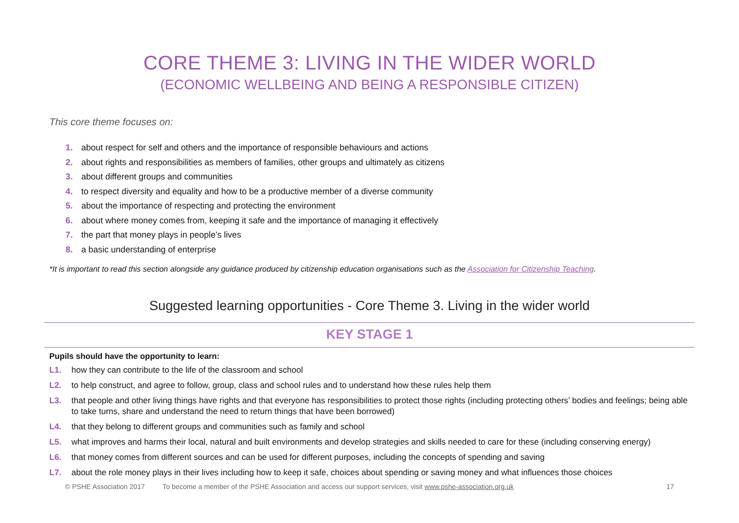CORE THEME 3: LIVING IN THE WIDER WORLD
(ECONOMIC WELLBEING AND BEING A RESPONSIBLE CITIZEN)
This core theme focuses on:
1. about respect for self and others and the importance of responsible behaviours and actions
2. about rights and responsibilities as members of families, other groups and ultimately as citizens
3. about different groups and communities
4. to respect diversity and equality and how to be a productive member of a diverse community
5. about the importance of respecting and protecting the environment
6. about where money comes from, keeping it safe and the importance of managing it effectively
7. the part that money plays in people’s lives
8. a basic understanding of enterprise
*It is important to read this section alongside any guidance produced by citizenship education organisations such as the Association for Citizenship Teaching.
Suggested learning opportunities - Core Theme 3. Living in the wider world
KEY STAGE 1
Pupils should have the opportunity to learn:
L1. how they can contribute to the life of the classroom and school
L2. to help construct, and agree to follow, group, class and school rules and to understand how these rules help them
L3. that people and other living things have rights and that everyone has responsibilities to protect those rights (including protecting others’ bodies and feelings; being able to take turns, share and understand the need to return things that have been borrowed)
L4. that they belong to different groups and communities such as family and school
L5. what improves and harms their local, natural and built environments and develop strategies and skills needed to care for these (including conserving energy)
L6. that money comes from different sources and can be used for different purposes, including the concepts of spending and saving
L7. about the role money plays in their lives including how to keep it safe, choices about spending or saving money and what influences those choices
© PSHE Association 2017 To become a member of the PSHE Association and access our support services, visit www.pshe-association.org.uk 17